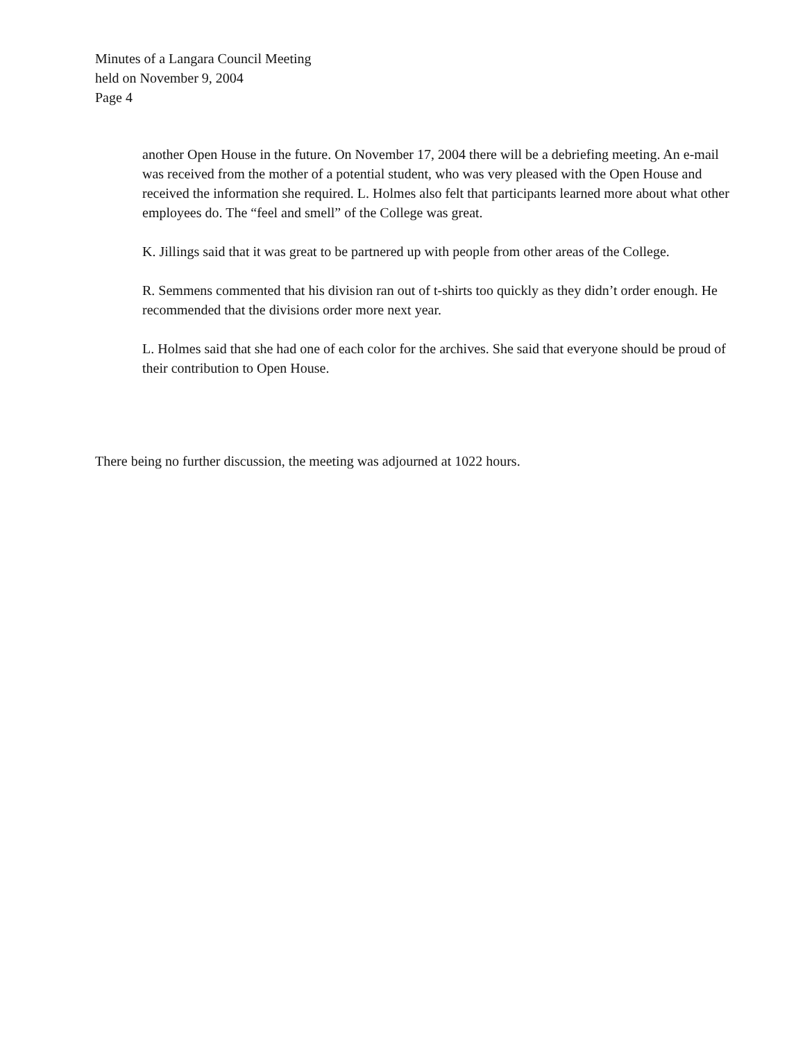Minutes of a Langara Council Meeting
held on November 9, 2004
Page 4
another Open House in the future. On November 17, 2004 there will be a debriefing meeting. An e-mail was received from the mother of a potential student, who was very pleased with the Open House and received the information she required. L. Holmes also felt that participants learned more about what other employees do. The “feel and smell” of the College was great.
K. Jillings said that it was great to be partnered up with people from other areas of the College.
R. Semmens commented that his division ran out of t-shirts too quickly as they didn’t order enough. He recommended that the divisions order more next year.
L. Holmes said that she had one of each color for the archives. She said that everyone should be proud of their contribution to Open House.
There being no further discussion, the meeting was adjourned at 1022 hours.